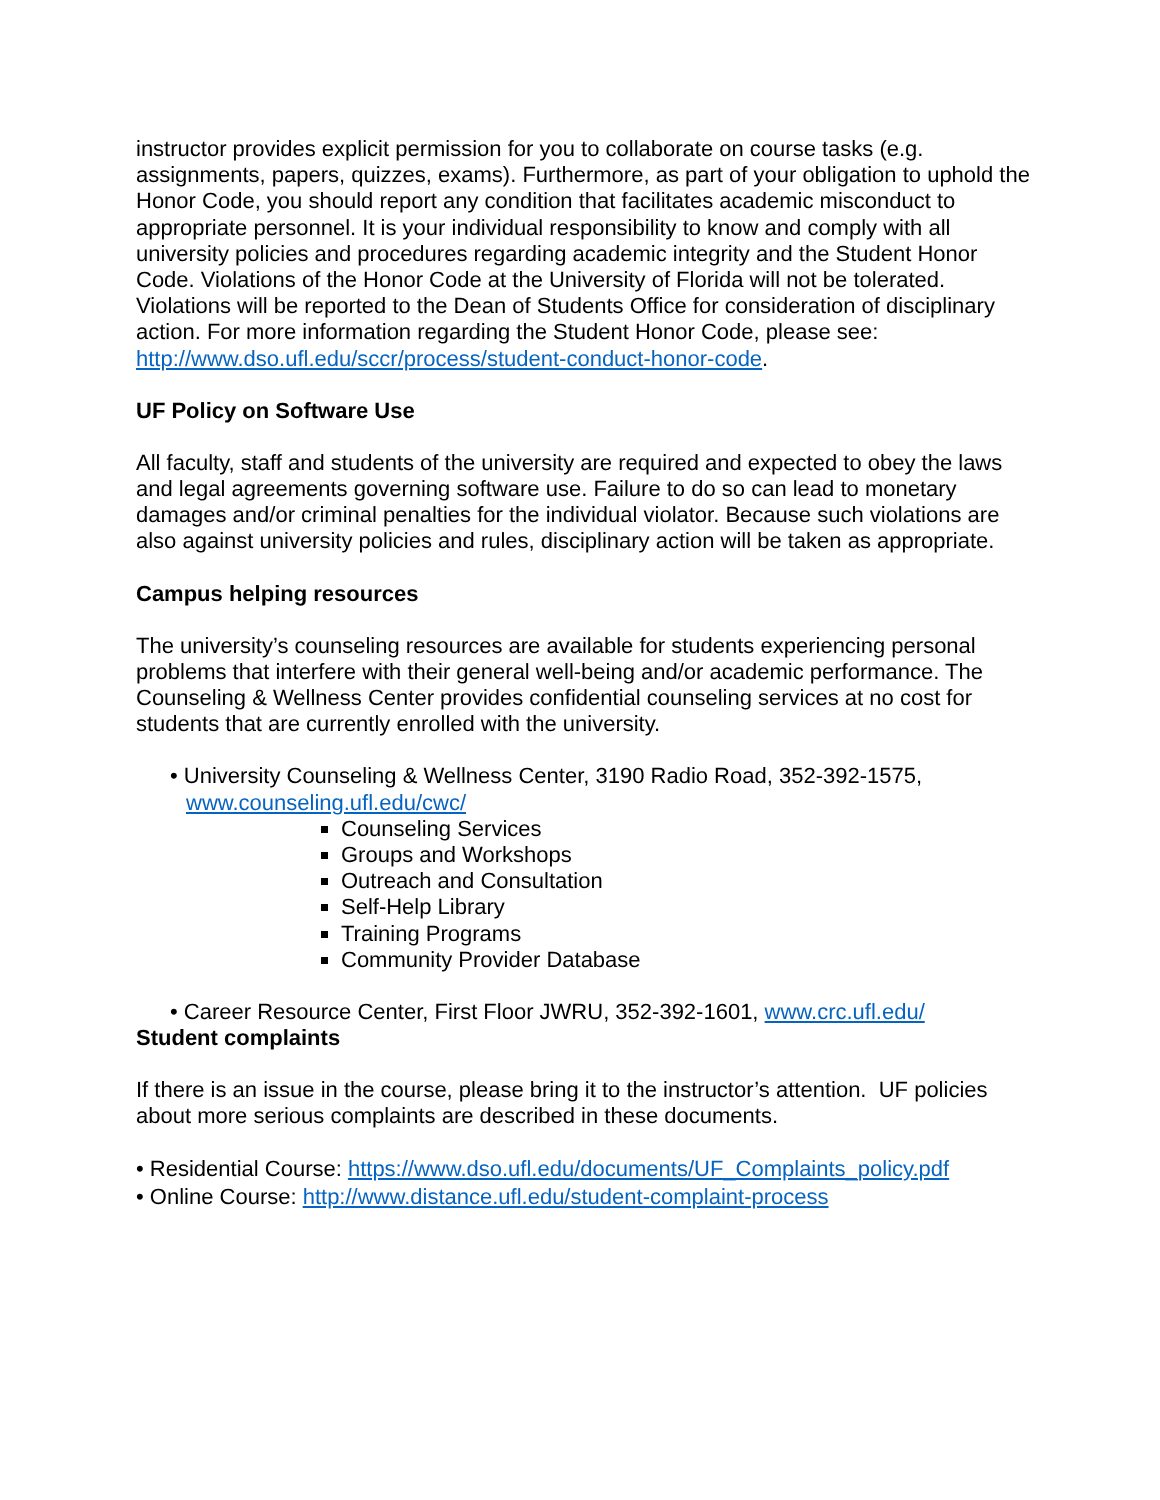instructor provides explicit permission for you to collaborate on course tasks (e.g. assignments, papers, quizzes, exams). Furthermore, as part of your obligation to uphold the Honor Code, you should report any condition that facilitates academic misconduct to appropriate personnel. It is your individual responsibility to know and comply with all university policies and procedures regarding academic integrity and the Student Honor Code. Violations of the Honor Code at the University of Florida will not be tolerated. Violations will be reported to the Dean of Students Office for consideration of disciplinary action. For more information regarding the Student Honor Code, please see: http://www.dso.ufl.edu/sccr/process/student-conduct-honor-code.
UF Policy on Software Use
All faculty, staff and students of the university are required and expected to obey the laws and legal agreements governing software use. Failure to do so can lead to monetary damages and/or criminal penalties for the individual violator. Because such violations are also against university policies and rules, disciplinary action will be taken as appropriate.
Campus helping resources
The university’s counseling resources are available for students experiencing personal problems that interfere with their general well-being and/or academic performance. The Counseling & Wellness Center provides confidential counseling services at no cost for students that are currently enrolled with the university.
• University Counseling & Wellness Center, 3190 Radio Road, 352-392-1575,
www.counseling.ufl.edu/cwc/
Counseling Services
Groups and Workshops
Outreach and Consultation
Self-Help Library
Training Programs
Community Provider Database
• Career Resource Center, First Floor JWRU, 352-392-1601, www.crc.ufl.edu/
Student complaints
If there is an issue in the course, please bring it to the instructor’s attention. UF policies about more serious complaints are described in these documents.
• Residential Course: https://www.dso.ufl.edu/documents/UF_Complaints_policy.pdf
• Online Course: http://www.distance.ufl.edu/student-complaint-process